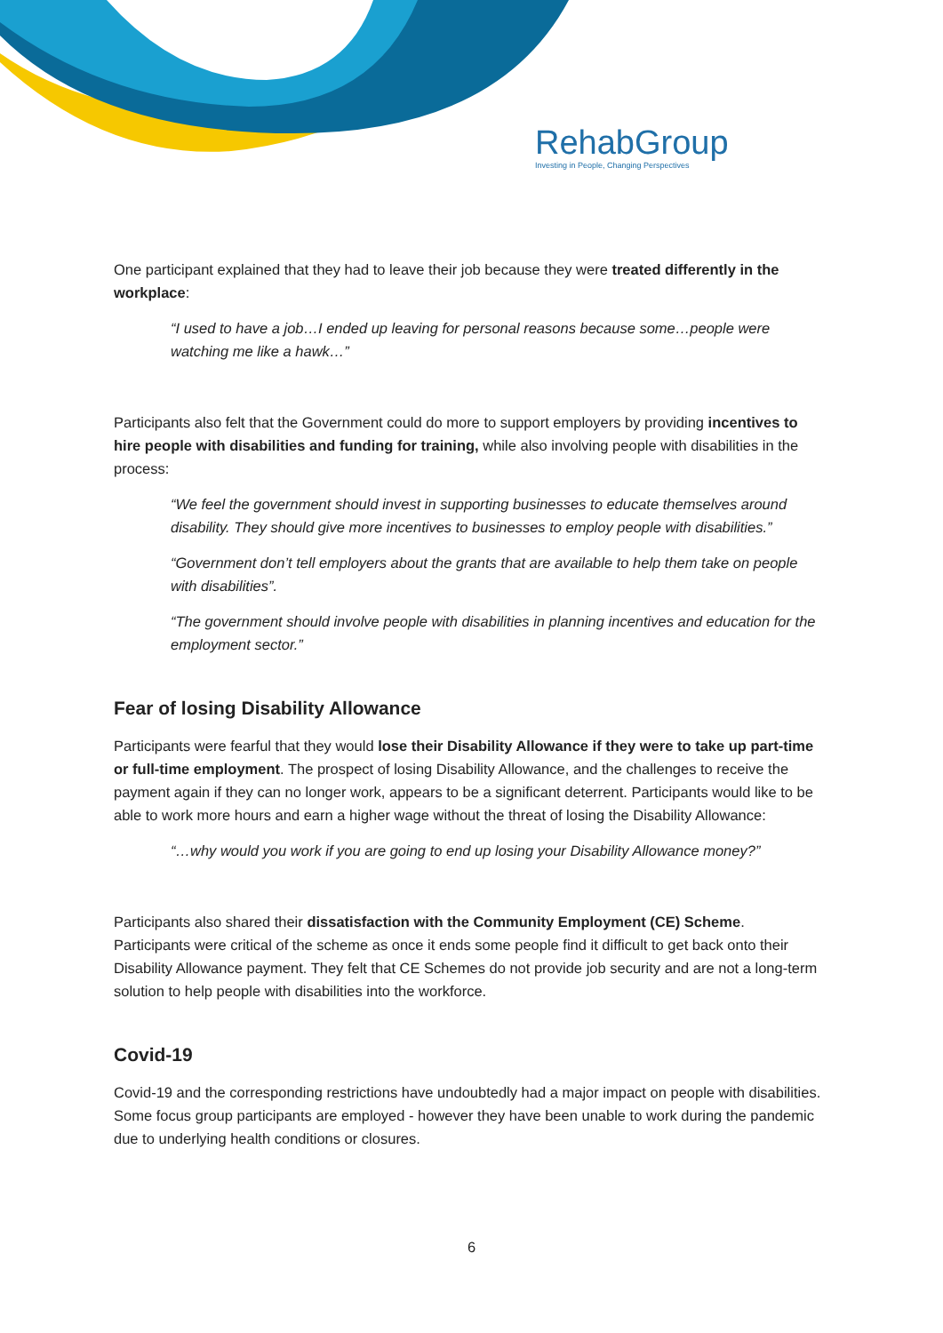RehabGroup
Investing in People, Changing Perspectives
One participant explained that they had to leave their job because they were treated differently in the workplace:
“I used to have a job…I ended up leaving for personal reasons because some…people were watching me like a hawk…”
Participants also felt that the Government could do more to support employers by providing incentives to hire people with disabilities and funding for training, while also involving people with disabilities in the process:
“We feel the government should invest in supporting businesses to educate themselves around disability. They should give more incentives to businesses to employ people with disabilities.”
“Government don’t tell employers about the grants that are available to help them take on people with disabilities”.
“The government should involve people with disabilities in planning incentives and education for the employment sector.”
Fear of losing Disability Allowance
Participants were fearful that they would lose their Disability Allowance if they were to take up part-time or full-time employment. The prospect of losing Disability Allowance, and the challenges to receive the payment again if they can no longer work, appears to be a significant deterrent. Participants would like to be able to work more hours and earn a higher wage without the threat of losing the Disability Allowance:
“…why would you work if you are going to end up losing your Disability Allowance money?”
Participants also shared their dissatisfaction with the Community Employment (CE) Scheme. Participants were critical of the scheme as once it ends some people find it difficult to get back onto their Disability Allowance payment. They felt that CE Schemes do not provide job security and are not a long-term solution to help people with disabilities into the workforce.
Covid-19
Covid-19 and the corresponding restrictions have undoubtedly had a major impact on people with disabilities. Some focus group participants are employed - however they have been unable to work during the pandemic due to underlying health conditions or closures.
6